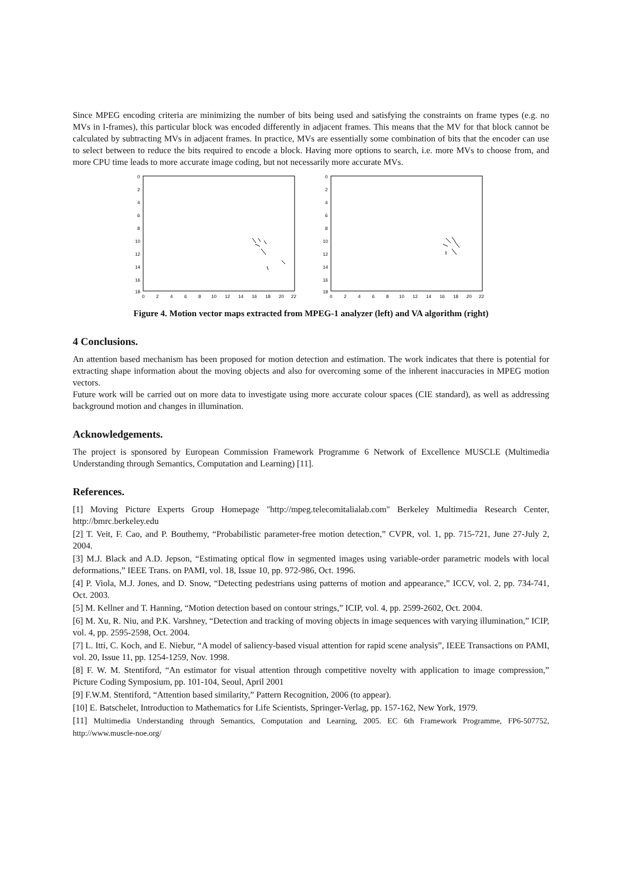Since MPEG encoding criteria are minimizing the number of bits being used and satisfying the constraints on frame types (e.g. no MVs in I-frames), this particular block was encoded differently in adjacent frames. This means that the MV for that block cannot be calculated by subtracting MVs in adjacent frames. In practice, MVs are essentially some combination of bits that the encoder can use to select between to reduce the bits required to encode a block. Having more options to search, i.e. more MVs to choose from, and more CPU time leads to more accurate image coding, but not necessarily more accurate MVs.
0
2
4
6
8
10
12
14
16
18
0
2
4
6
8
10
12
14
16
18
20
22
0
2
4
6
8
10
12
14
16
18
0
2
4
6
8
10
12
14
16
18
20
22
Figure 4. Motion vector maps extracted from MPEG-1 analyzer (left) and VA algorithm (right)
4 Conclusions.
An attention based mechanism has been proposed for motion detection and estimation. The work indicates that there is potential for extracting shape information about the moving objects and also for overcoming some of the inherent inaccuracies in MPEG motion vectors.
Future work will be carried out on more data to investigate using more accurate colour spaces (CIE standard), as well as addressing background motion and changes in illumination.
Acknowledgements.
The project is sponsored by European Commission Framework Programme 6 Network of Excellence MUSCLE (Multimedia Understanding through Semantics, Computation and Learning) [11].
References.
[1] Moving Picture Experts Group Homepage "http://mpeg.telecomitalialab.com" Berkeley Multimedia Research Center, http://bmrc.berkeley.edu
[2] T. Veit, F. Cao, and P. Bouthemy, “Probabilistic parameter-free motion detection,” CVPR, vol. 1, pp. 715-721, June 27-July 2, 2004.
[3] M.J. Black and A.D. Jepson, “Estimating optical flow in segmented images using variable-order parametric models with local deformations,” IEEE Trans. on PAMI, vol. 18, Issue 10, pp. 972-986, Oct. 1996.
[4] P. Viola, M.J. Jones, and D. Snow, “Detecting pedestrians using patterns of motion and appearance,” ICCV, vol. 2, pp. 734-741, Oct. 2003.
[5] M. Kellner and T. Hanning, “Motion detection based on contour strings,” ICIP, vol. 4, pp. 2599-2602, Oct. 2004.
[6] M. Xu, R. Niu, and P.K. Varshney, “Detection and tracking of moving objects in image sequences with varying illumination,” ICIP, vol. 4, pp. 2595-2598, Oct. 2004.
[7] L. Itti, C. Koch, and E. Niebur, “A model of saliency-based visual attention for rapid scene analysis”, IEEE Transactions on PAMI, vol. 20, Issue 11, pp. 1254-1259, Nov. 1998.
[8] F. W. M. Stentiford, “An estimator for visual attention through competitive novelty with application to image compression,” Picture Coding Symposium, pp. 101-104, Seoul, April 2001
[9] F.W.M. Stentiford, “Attention based similarity,” Pattern Recognition, 2006 (to appear).
[10] E. Batschelet, Introduction to Mathematics for Life Scientists, Springer-Verlag, pp. 157-162, New York, 1979.
[11] Multimedia Understanding through Semantics, Computation and Learning, 2005. EC 6th Framework Programme, FP6-507752, http://www.muscle-noe.org/